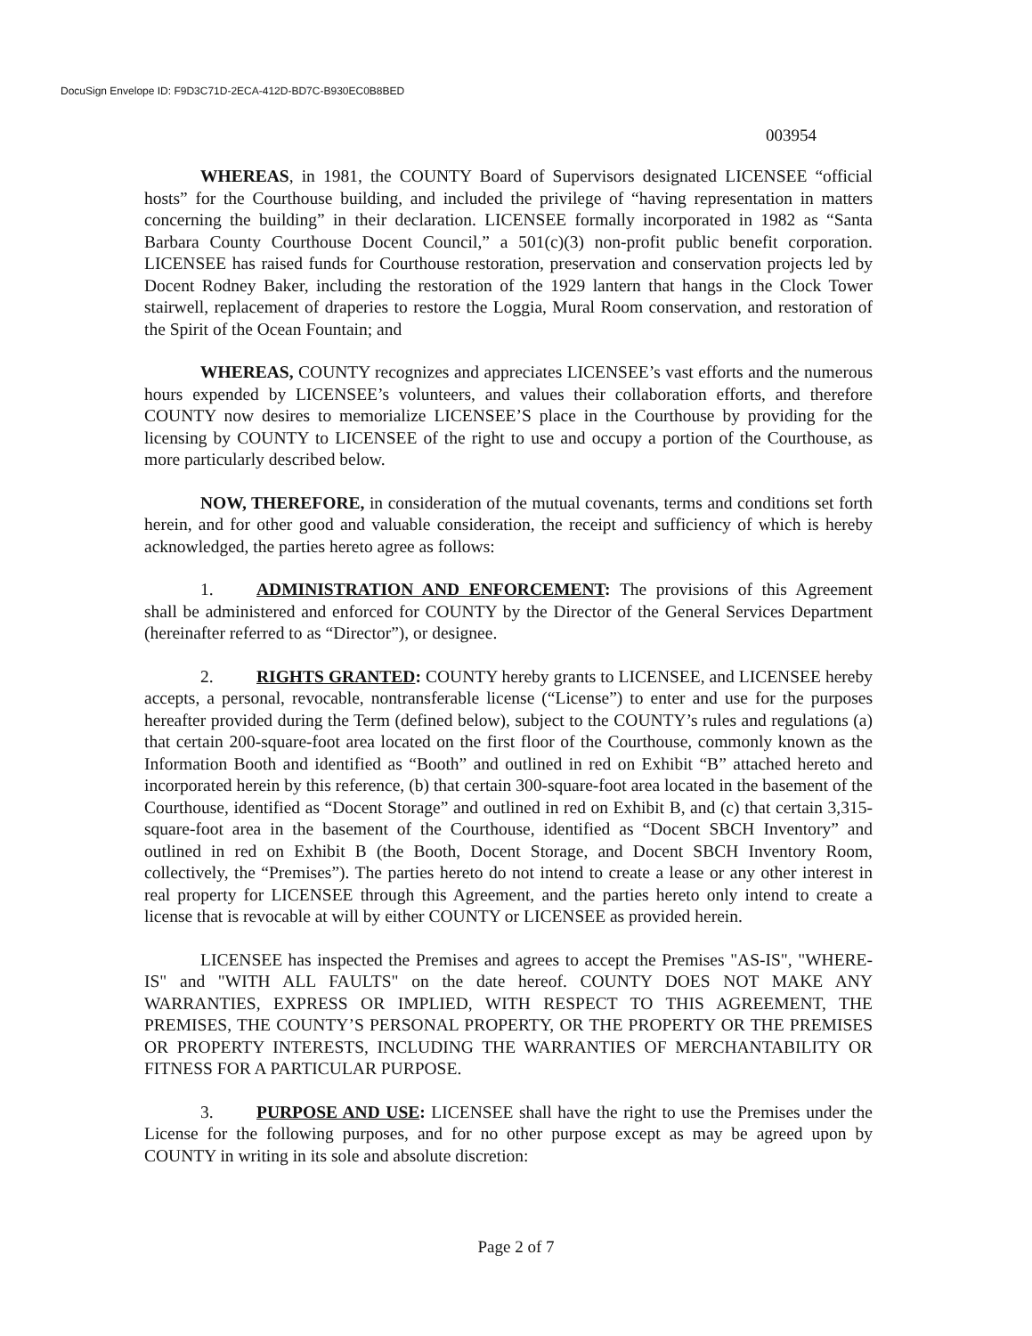DocuSign Envelope ID: F9D3C71D-2ECA-412D-BD7C-B930EC0B8BED
003954
WHEREAS, in 1981, the COUNTY Board of Supervisors designated LICENSEE “official hosts” for the Courthouse building, and included the privilege of “having representation in matters concerning the building” in their declaration. LICENSEE formally incorporated in 1982 as “Santa Barbara County Courthouse Docent Council,” a 501(c)(3) non-profit public benefit corporation. LICENSEE has raised funds for Courthouse restoration, preservation and conservation projects led by Docent Rodney Baker, including the restoration of the 1929 lantern that hangs in the Clock Tower stairwell, replacement of draperies to restore the Loggia, Mural Room conservation, and restoration of the Spirit of the Ocean Fountain; and
WHEREAS, COUNTY recognizes and appreciates LICENSEE’s vast efforts and the numerous hours expended by LICENSEE’s volunteers, and values their collaboration efforts, and therefore COUNTY now desires to memorialize LICENSEE’S place in the Courthouse by providing for the licensing by COUNTY to LICENSEE of the right to use and occupy a portion of the Courthouse, as more particularly described below.
NOW, THEREFORE, in consideration of the mutual covenants, terms and conditions set forth herein, and for other good and valuable consideration, the receipt and sufficiency of which is hereby acknowledged, the parties hereto agree as follows:
1. ADMINISTRATION AND ENFORCEMENT: The provisions of this Agreement shall be administered and enforced for COUNTY by the Director of the General Services Department (hereinafter referred to as “Director”), or designee.
2. RIGHTS GRANTED: COUNTY hereby grants to LICENSEE, and LICENSEE hereby accepts, a personal, revocable, nontransferable license (“License”) to enter and use for the purposes hereafter provided during the Term (defined below), subject to the COUNTY’s rules and regulations (a) that certain 200-square-foot area located on the first floor of the Courthouse, commonly known as the Information Booth and identified as “Booth” and outlined in red on Exhibit “B” attached hereto and incorporated herein by this reference, (b) that certain 300-square-foot area located in the basement of the Courthouse, identified as “Docent Storage” and outlined in red on Exhibit B, and (c) that certain 3,315-square-foot area in the basement of the Courthouse, identified as “Docent SBCH Inventory” and outlined in red on Exhibit B (the Booth, Docent Storage, and Docent SBCH Inventory Room, collectively, the “Premises”). The parties hereto do not intend to create a lease or any other interest in real property for LICENSEE through this Agreement, and the parties hereto only intend to create a license that is revocable at will by either COUNTY or LICENSEE as provided herein.
LICENSEE has inspected the Premises and agrees to accept the Premises "AS-IS", "WHERE-IS" and "WITH ALL FAULTS" on the date hereof. COUNTY DOES NOT MAKE ANY WARRANTIES, EXPRESS OR IMPLIED, WITH RESPECT TO THIS AGREEMENT, THE PREMISES, THE COUNTY’S PERSONAL PROPERTY, OR THE PROPERTY OR THE PREMISES OR PROPERTY INTERESTS, INCLUDING THE WARRANTIES OF MERCHANTABILITY OR FITNESS FOR A PARTICULAR PURPOSE.
3. PURPOSE AND USE: LICENSEE shall have the right to use the Premises under the License for the following purposes, and for no other purpose except as may be agreed upon by COUNTY in writing in its sole and absolute discretion:
Page 2 of 7